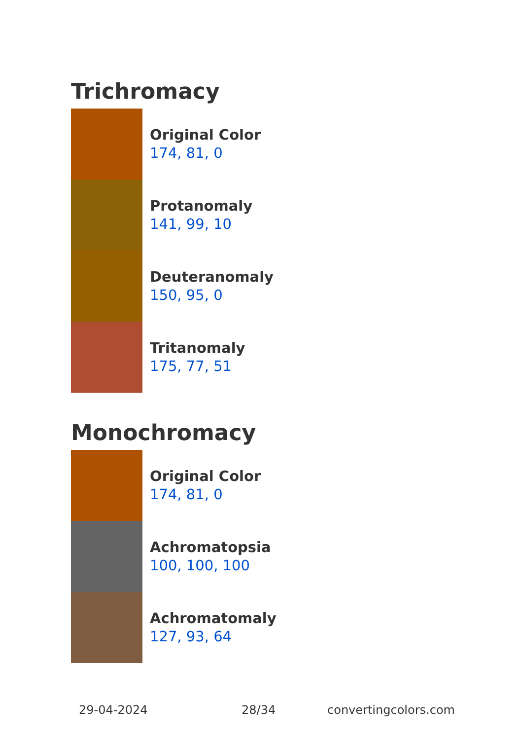Trichromacy
Original Color
174, 81, 0
Protanomaly
141, 99, 10
Deuteranomaly
150, 95, 0
Tritanomaly
175, 77, 51
Monochromacy
Original Color
174, 81, 0
Achromatopsia
100, 100, 100
Achromatomaly
127, 93, 64
29-04-2024 28/34 convertingcolors.com